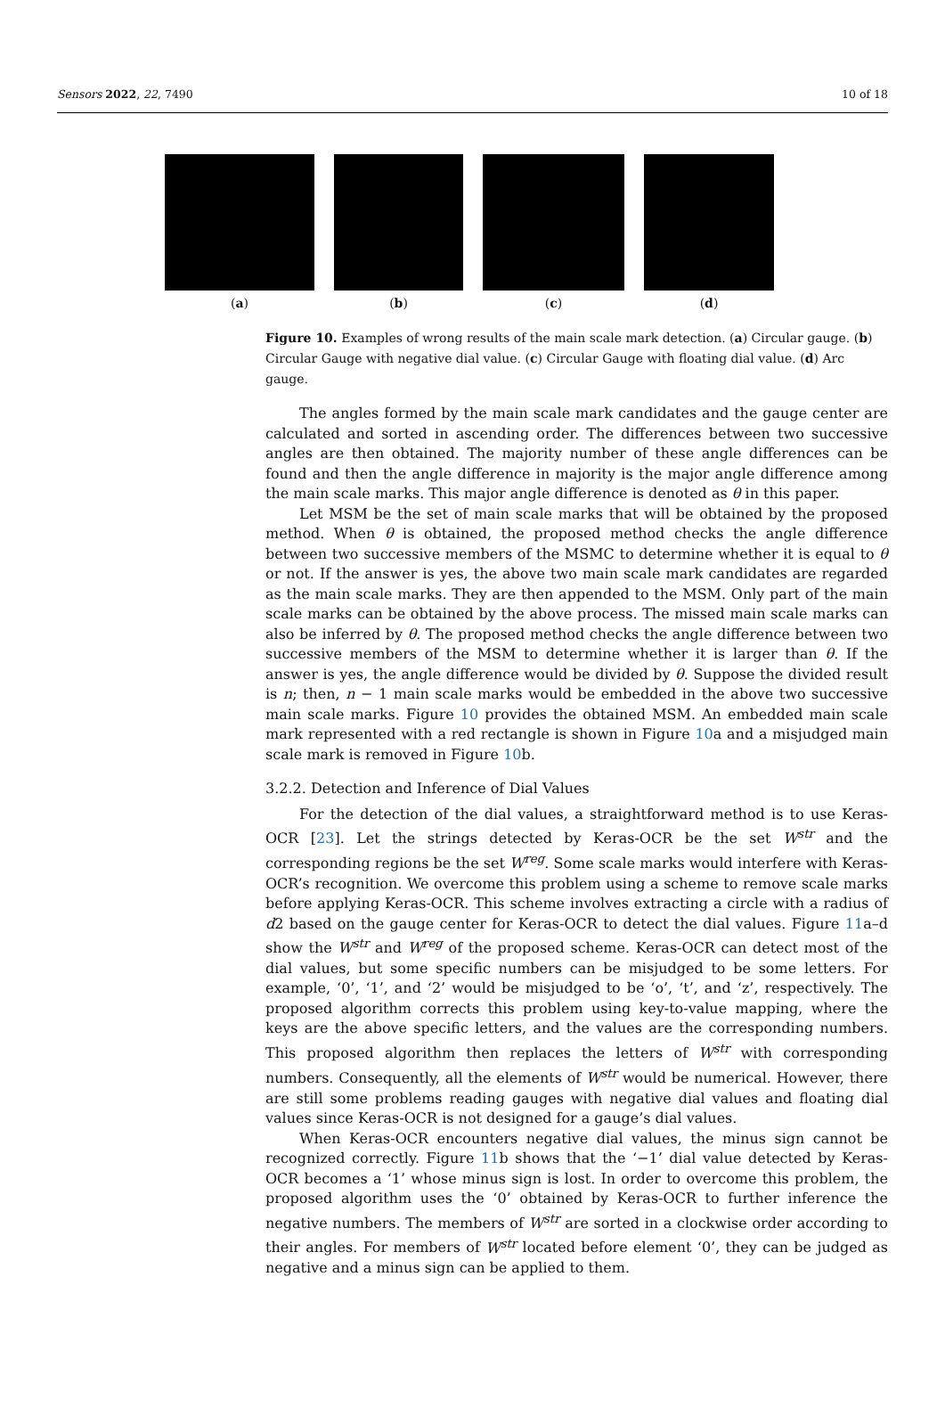Sensors 2022, 22, 7490 10 of 18
(a) (b) (c) (d)
Figure 10. Examples of wrong results of the main scale mark detection. (a) Circular gauge. (b) Circular Gauge with negative dial value. (c) Circular Gauge with floating dial value. (d) Arc gauge.
The angles formed by the main scale mark candidates and the gauge center are calculated and sorted in ascending order. The differences between two successive angles are then obtained. The majority number of these angle differences can be found and then the angle difference in majority is the major angle difference among the main scale marks. This major angle difference is denoted as θ in this paper.
Let MSM be the set of main scale marks that will be obtained by the proposed method. When θ is obtained, the proposed method checks the angle difference between two successive members of the MSMC to determine whether it is equal to θ or not. If the answer is yes, the above two main scale mark candidates are regarded as the main scale marks. They are then appended to the MSM. Only part of the main scale marks can be obtained by the above process. The missed main scale marks can also be inferred by θ. The proposed method checks the angle difference between two successive members of the MSM to determine whether it is larger than θ. If the answer is yes, the angle difference would be divided by θ. Suppose the divided result is n; then, n − 1 main scale marks would be embedded in the above two successive main scale marks. Figure 10 provides the obtained MSM. An embedded main scale mark represented with a red rectangle is shown in Figure 10a and a misjudged main scale mark is removed in Figure 10b.
3.2.2. Detection and Inference of Dial Values
For the detection of the dial values, a straightforward method is to use Keras-OCR [23]. Let the strings detected by Keras-OCR be the set W<sup>str</sup> and the corresponding regions be the set W<sup>reg</sup>. Some scale marks would interfere with Keras-OCR’s recognition. We overcome this problem using a scheme to remove scale marks before applying Keras-OCR. This scheme involves extracting a circle with a radius of d2 based on the gauge center for Keras-OCR to detect the dial values. Figure 11a–d show the W<sup>str</sup> and W<sup>reg</sup> of the proposed scheme. Keras-OCR can detect most of the dial values, but some specific numbers can be misjudged to be some letters. For example, ‘0’, ‘1’, and ‘2’ would be misjudged to be ‘o’, ‘t’, and ‘z’, respectively. The proposed algorithm corrects this problem using key-to-value mapping, where the keys are the above specific letters, and the values are the corresponding numbers. This proposed algorithm then replaces the letters of W<sup>str</sup> with corresponding numbers. Consequently, all the elements of W<sup>str</sup> would be numerical. However, there are still some problems reading gauges with negative dial values and floating dial values since Keras-OCR is not designed for a gauge’s dial values.
When Keras-OCR encounters negative dial values, the minus sign cannot be recognized correctly. Figure 11b shows that the ‘−1’ dial value detected by Keras-OCR becomes a ‘1’ whose minus sign is lost. In order to overcome this problem, the proposed algorithm uses the ‘0’ obtained by Keras-OCR to further inference the negative numbers. The members of W<sup>str</sup> are sorted in a clockwise order according to their angles. For members of W<sup>str</sup> located before element ‘0’, they can be judged as negative and a minus sign can be applied to them.